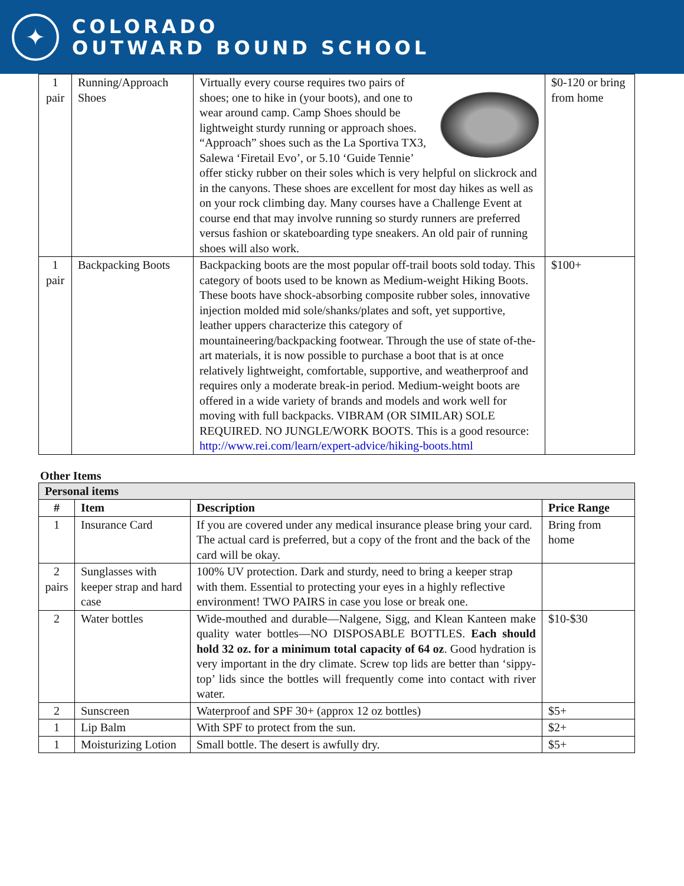✦
COLORADO
OUTWARD BOUND SCHOOL
| 1 pair | Running/Approach Shoes | Virtually every course requires two pairs of shoes; one to hike in (your boots), and one to wear around camp. Camp Shoes should be lightweight sturdy running or approach shoes. “Approach” shoes such as the La Sportiva TX3, Salewa ‘Firetail Evo’, or 5.10 ‘Guide Tennie’ offer sticky rubber on their soles which is very helpful on slickrock and in the canyons. These shoes are excellent for most day hikes as well as on your rock climbing day. Many courses have a Challenge Event at course end that may involve running so sturdy runners are preferred versus fashion or skateboarding type sneakers. An old pair of running shoes will also work. | $0-120 or bring from home |
| 1 pair | Backpacking Boots | Backpacking boots are the most popular off-trail boots sold today. This category of boots used to be known as Medium-weight Hiking Boots. These boots have shock-absorbing composite rubber soles, innovative injection molded mid sole/shanks/plates and soft, yet supportive, leather uppers characterize this category of mountaineering/backpacking footwear. Through the use of state of-the-art materials, it is now possible to purchase a boot that is at once relatively lightweight, comfortable, supportive, and weatherproof and requires only a moderate break-in period. Medium-weight boots are offered in a wide variety of brands and models and work well for moving with full backpacks. VIBRAM (OR SIMILAR) SOLE REQUIRED. NO JUNGLE/WORK BOOTS. This is a good resource: http://www.rei.com/learn/expert-advice/hiking-boots.html | $100+ |
Other Items
| Personal items | | | |
| --- | --- | --- | --- |
| # | Item | Description | Price Range |
| 1 | Insurance Card | If you are covered under any medical insurance please bring your card. The actual card is preferred, but a copy of the front and the back of the card will be okay. | Bring from home |
| 2 pairs | Sunglasses with keeper strap and hard case | 100% UV protection. Dark and sturdy, need to bring a keeper strap with them. Essential to protecting your eyes in a highly reflective environment! TWO PAIRS in case you lose or break one. | |
| 2 | Water bottles | Wide-mouthed and durable—Nalgene, Sigg, and Klean Kanteen make quality water bottles—NO DISPOSABLE BOTTLES. Each should hold 32 oz. for a minimum total capacity of 64 oz . Good hydration is very important in the dry climate. Screw top lids are better than ‘sippy-top’ lids since the bottles will frequently come into contact with river water. | $10-$30 |
| 2 | Sunscreen | Waterproof and SPF 30+ (approx 12 oz bottles) | $5+ |
| 1 | Lip Balm | With SPF to protect from the sun. | $2+ |
| 1 | Moisturizing Lotion | Small bottle. The desert is awfully dry. | $5+ |